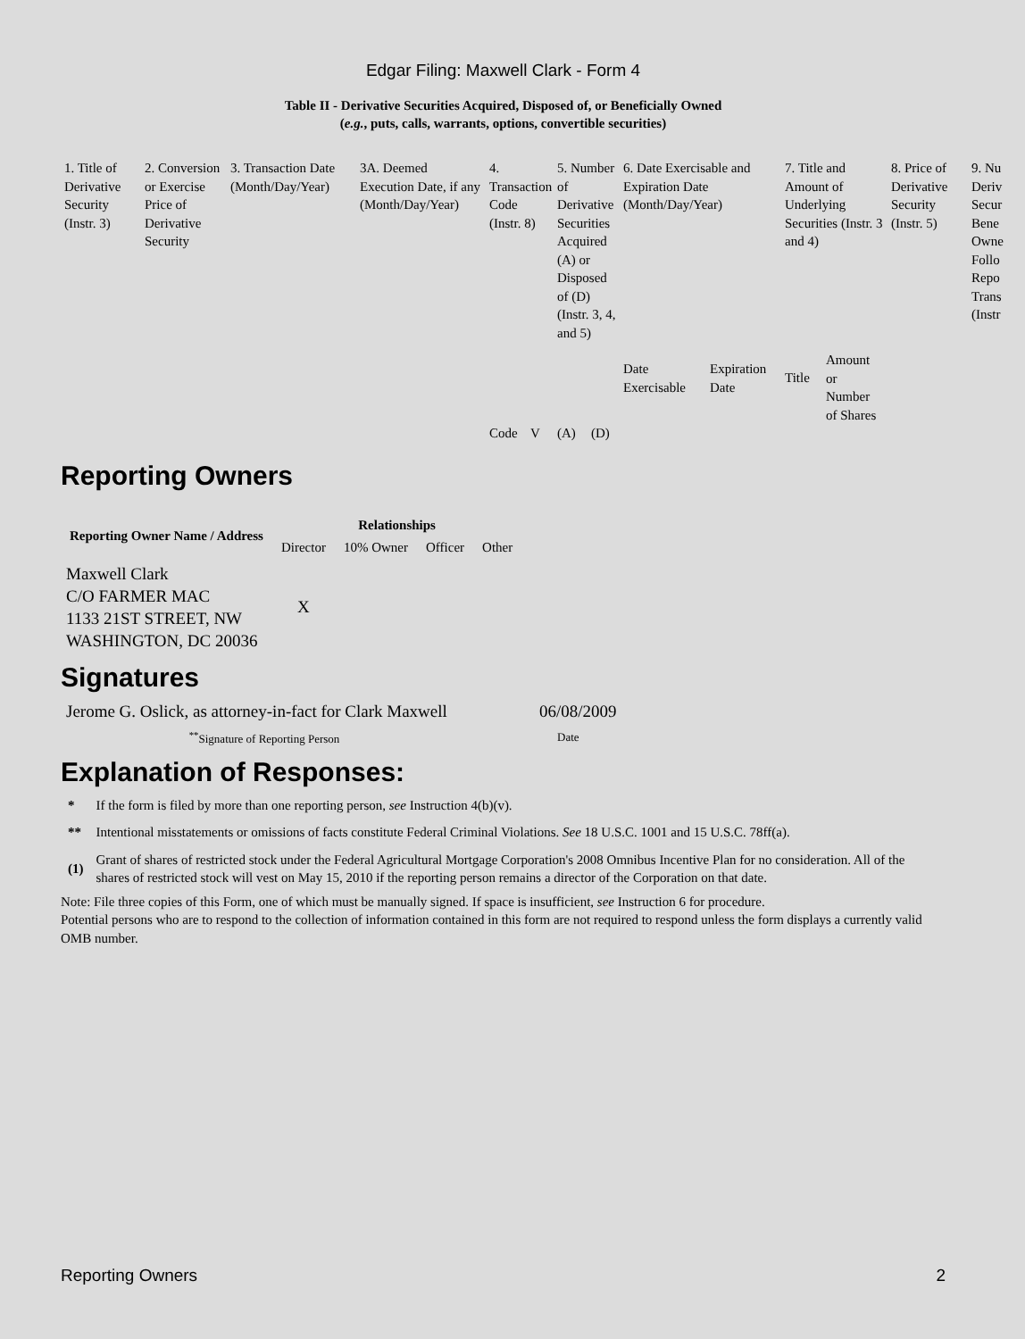Edgar Filing: Maxwell Clark - Form 4
Table II - Derivative Securities Acquired, Disposed of, or Beneficially Owned
(e.g., puts, calls, warrants, options, convertible securities)
| 1. Title of Derivative Security (Instr. 3) | 2. Conversion or Exercise Price of Derivative Security | 3. Transaction Date (Month/Day/Year) | 3A. Deemed Execution Date, if any (Month/Day/Year) | 4. Transaction Code (Instr. 8) | | 5. Number of Derivative Securities Acquired (A) or Disposed of (D) (Instr. 3, 4, and 5) | | 6. Date Exercisable and Expiration Date (Month/Day/Year) | | 7. Title and Amount of Underlying Securities (Instr. 3 and 4) | | 8. Price of Derivative Security (Instr. 5) | 9. Nu Deriv Secur Bene Owne Follo Repo Trans (Instr |
| | | | | | | | | Date Exercisable | Expiration Date | Title | Amount or Number of Shares | | |
| | | | | Code | V | (A) | (D) | | | | | | |
Reporting Owners
| Reporting Owner Name / Address | Relationships | | | |
| --- | --- | --- | --- | --- |
| | Director | 10% Owner | Officer | Other |
| Maxwell Clark C/O FARMER MAC 1133 21ST STREET, NW WASHINGTON, DC 20036 | X | | | |
Signatures
| Jerome G. Oslick, as attorney-in-fact for Clark Maxwell | 06/08/2009 |
| <sup>**</sup> Signature of Reporting Person | Date |
Explanation of Responses:
| * | If the form is filed by more than one reporting person, see Instruction 4(b)(v). |
| ** | Intentional misstatements or omissions of facts constitute Federal Criminal Violations. See 18 U.S.C. 1001 and 15 U.S.C. 78ff(a). |
| (1) | Grant of shares of restricted stock under the Federal Agricultural Mortgage Corporation's 2008 Omnibus Incentive Plan for no consideration. All of the shares of restricted stock will vest on May 15, 2010 if the reporting person remains a director of the Corporation on that date. |
Note: File three copies of this Form, one of which must be manually signed. If space is insufficient, see Instruction 6 for procedure.
Potential persons who are to respond to the collection of information contained in this form are not required to respond unless the form displays a currently valid OMB number.
Reporting Owners 2